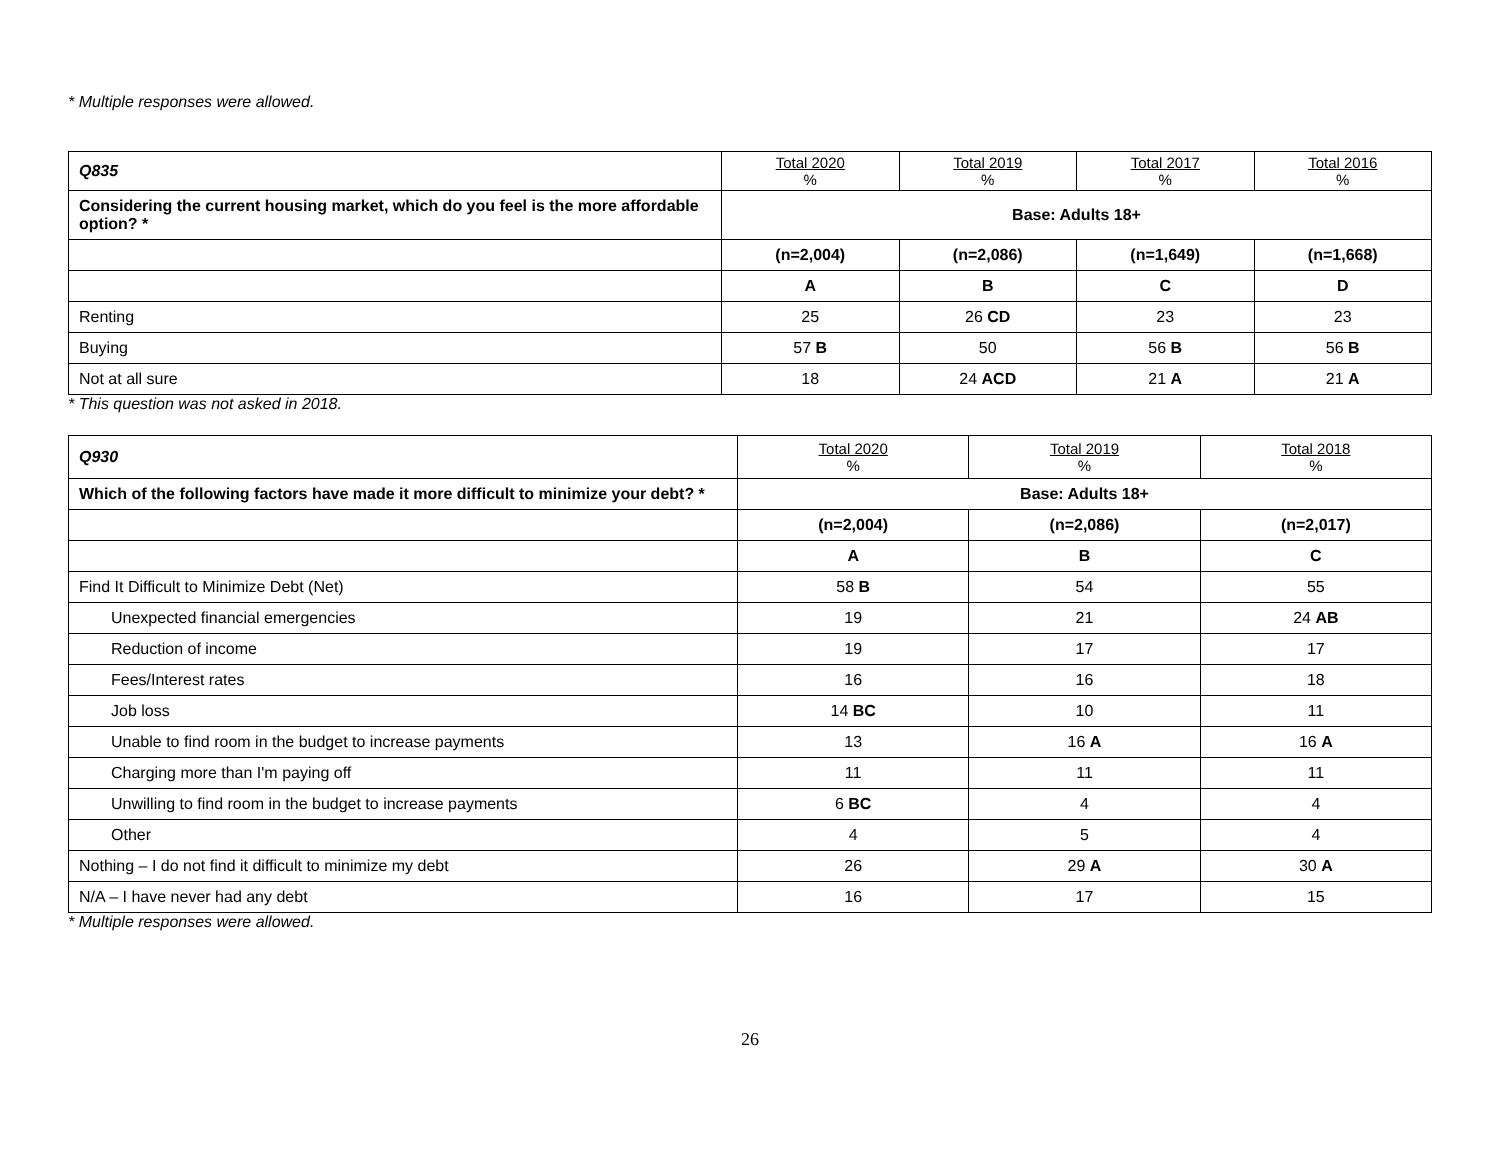* Multiple responses were allowed.
| Q835 | Total 2020 % | Total 2019 % | Total 2017 % | Total 2016 % |
| --- | --- | --- | --- | --- |
| Considering the current housing market, which do you feel is the more affordable option? * | Base: Adults 18+ | | | |
| | (n=2,004) | (n=2,086) | (n=1,649) | (n=1,668) |
| | A | B | C | D |
| Renting | 25 | 26 CD | 23 | 23 |
| Buying | 57 B | 50 | 56 B | 56 B |
| Not at all sure | 18 | 24 ACD | 21 A | 21 A |
* This question was not asked in 2018.
| Q930 | Total 2020 % | Total 2019 % | Total 2018 % |
| --- | --- | --- | --- |
| Which of the following factors have made it more difficult to minimize your debt? * | Base: Adults 18+ | | |
| | (n=2,004) | (n=2,086) | (n=2,017) |
| | A | B | C |
| Find It Difficult to Minimize Debt (Net) | 58 B | 54 | 55 |
| Unexpected financial emergencies | 19 | 21 | 24 AB |
| Reduction of income | 19 | 17 | 17 |
| Fees/Interest rates | 16 | 16 | 18 |
| Job loss | 14 BC | 10 | 11 |
| Unable to find room in the budget to increase payments | 13 | 16 A | 16 A |
| Charging more than I'm paying off | 11 | 11 | 11 |
| Unwilling to find room in the budget to increase payments | 6 BC | 4 | 4 |
| Other | 4 | 5 | 4 |
| Nothing – I do not find it difficult to minimize my debt | 26 | 29 A | 30 A |
| N/A – I have never had any debt | 16 | 17 | 15 |
* Multiple responses were allowed.
26